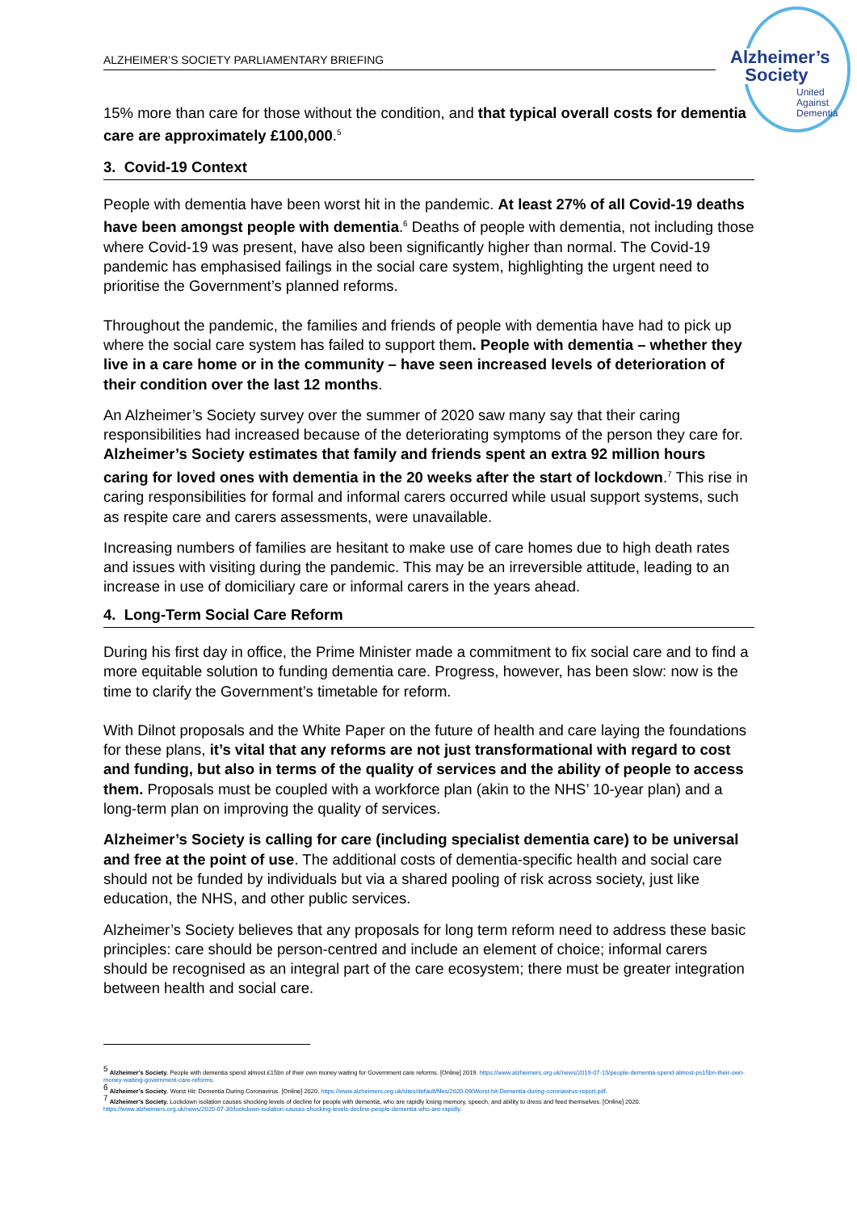ALZHEIMER’S SOCIETY PARLIAMENTARY BRIEFING
Alzheimer’s
Society
United
Against
Dementia
15% more than care for those without the condition, and that typical overall costs for dementia care are approximately £100,000.<sup>5</sup>
3. Covid-19 Context
People with dementia have been worst hit in the pandemic. At least 27% of all Covid-19 deaths have been amongst people with dementia.<sup>6</sup> Deaths of people with dementia, not including those where Covid-19 was present, have also been significantly higher than normal. The Covid-19 pandemic has emphasised failings in the social care system, highlighting the urgent need to prioritise the Government’s planned reforms.
Throughout the pandemic, the families and friends of people with dementia have had to pick up where the social care system has failed to support them. People with dementia – whether they live in a care home or in the community – have seen increased levels of deterioration of their condition over the last 12 months.
An Alzheimer’s Society survey over the summer of 2020 saw many say that their caring responsibilities had increased because of the deteriorating symptoms of the person they care for. Alzheimer’s Society estimates that family and friends spent an extra 92 million hours caring for loved ones with dementia in the 20 weeks after the start of lockdown.<sup>7</sup> This rise in caring responsibilities for formal and informal carers occurred while usual support systems, such as respite care and carers assessments, were unavailable.
Increasing numbers of families are hesitant to make use of care homes due to high death rates and issues with visiting during the pandemic. This may be an irreversible attitude, leading to an increase in use of domiciliary care or informal carers in the years ahead.
4. Long-Term Social Care Reform
During his first day in office, the Prime Minister made a commitment to fix social care and to find a more equitable solution to funding dementia care. Progress, however, has been slow: now is the time to clarify the Government’s timetable for reform.
With Dilnot proposals and the White Paper on the future of health and care laying the foundations for these plans, it’s vital that any reforms are not just transformational with regard to cost and funding, but also in terms of the quality of services and the ability of people to access them. Proposals must be coupled with a workforce plan (akin to the NHS’ 10-year plan) and a long-term plan on improving the quality of services.
Alzheimer’s Society is calling for care (including specialist dementia care) to be universal and free at the point of use. The additional costs of dementia-specific health and social care should not be funded by individuals but via a shared pooling of risk across society, just like education, the NHS, and other public services.
Alzheimer’s Society believes that any proposals for long term reform need to address these basic principles: care should be person-centred and include an element of choice; informal carers should be recognised as an integral part of the care ecosystem; there must be greater integration between health and social care.
<sup>5</sup> Alzheimer’s Society. People with dementia spend almost £15bn of their own money waiting for Government care reforms. [Online] 2019. https://www.alzheimers.org.uk/news/2019-07-15/people-dementia-spend-almost-ps15bn-their-own-money-waiting-government-care-reforms.
<sup>6</sup> Alzheimer’s Society. Worst Hit: Dementia During Coronavirus. [Online] 2020. https://www.alzheimers.org.uk/sites/default/files/2020-09/Worst-hit-Dementia-during-coronavirus-report.pdf.
<sup>7</sup> Alzheimer’s Society. Lockdown isolation causes shocking levels of decline for people with dementia, who are rapidly losing memory, speech, and ability to dress and feed themselves. [Online] 2020. https://www.alzheimers.org.uk/news/2020-07-30/lockdown-isolation-causes-shocking-levels-decline-people-dementia-who-are-rapidly.